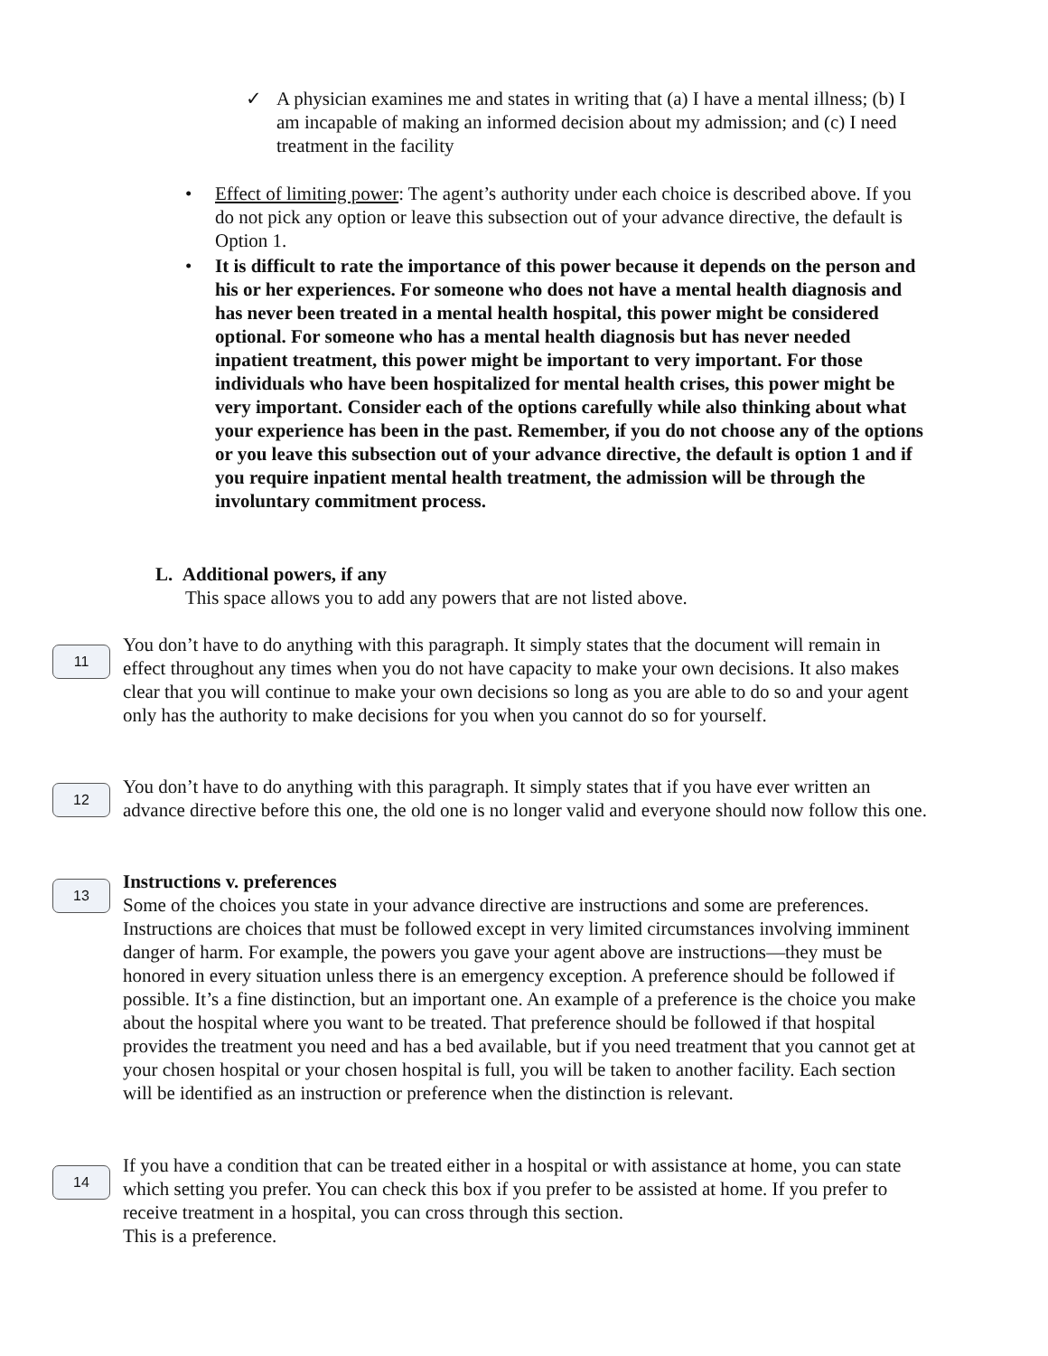✓ A physician examines me and states in writing that (a) I have a mental illness; (b) I am incapable of making an informed decision about my admission; and (c) I need treatment in the facility
• Effect of limiting power: The agent’s authority under each choice is described above. If you do not pick any option or leave this subsection out of your advance directive, the default is Option 1.
• It is difficult to rate the importance of this power because it depends on the person and his or her experiences. For someone who does not have a mental health diagnosis and has never been treated in a mental health hospital, this power might be considered optional. For someone who has a mental health diagnosis but has never needed inpatient treatment, this power might be important to very important. For those individuals who have been hospitalized for mental health crises, this power might be very important. Consider each of the options carefully while also thinking about what your experience has been in the past. Remember, if you do not choose any of the options or you leave this subsection out of your advance directive, the default is option 1 and if you require inpatient mental health treatment, the admission will be through the involuntary commitment process.
L. Additional powers, if any
This space allows you to add any powers that are not listed above.
11
You don’t have to do anything with this paragraph. It simply states that the document will remain in effect throughout any times when you do not have capacity to make your own decisions. It also makes clear that you will continue to make your own decisions so long as you are able to do so and your agent only has the authority to make decisions for you when you cannot do so for yourself.
12
You don’t have to do anything with this paragraph. It simply states that if you have ever written an advance directive before this one, the old one is no longer valid and everyone should now follow this one.
13
Instructions v. preferences
Some of the choices you state in your advance directive are instructions and some are preferences. Instructions are choices that must be followed except in very limited circumstances involving imminent danger of harm. For example, the powers you gave your agent above are instructions—they must be honored in every situation unless there is an emergency exception. A preference should be followed if possible. It’s a fine distinction, but an important one. An example of a preference is the choice you make about the hospital where you want to be treated. That preference should be followed if that hospital provides the treatment you need and has a bed available, but if you need treatment that you cannot get at your chosen hospital or your chosen hospital is full, you will be taken to another facility. Each section will be identified as an instruction or preference when the distinction is relevant.
14
If you have a condition that can be treated either in a hospital or with assistance at home, you can state which setting you prefer. You can check this box if you prefer to be assisted at home. If you prefer to receive treatment in a hospital, you can cross through this section.
This is a preference.